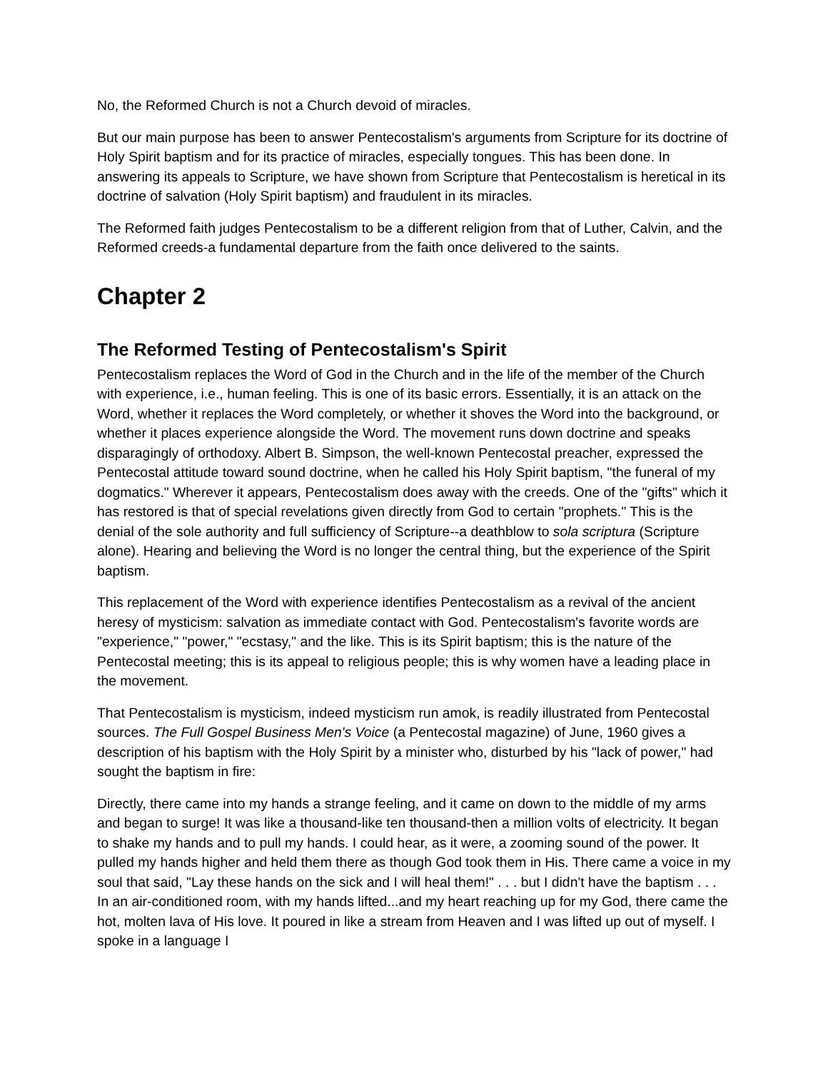No, the Reformed Church is not a Church devoid of miracles.
But our main purpose has been to answer Pentecostalism's arguments from Scripture for its doctrine of Holy Spirit baptism and for its practice of miracles, especially tongues. This has been done. In answering its appeals to Scripture, we have shown from Scripture that Pentecostalism is heretical in its doctrine of salvation (Holy Spirit baptism) and fraudulent in its miracles.
The Reformed faith judges Pentecostalism to be a different religion from that of Luther, Calvin, and the Reformed creeds-a fundamental departure from the faith once delivered to the saints.
Chapter 2
The Reformed Testing of Pentecostalism's Spirit
Pentecostalism replaces the Word of God in the Church and in the life of the member of the Church with experience, i.e., human feeling. This is one of its basic errors. Essentially, it is an attack on the Word, whether it replaces the Word completely, or whether it shoves the Word into the background, or whether it places experience alongside the Word. The movement runs down doctrine and speaks disparagingly of orthodoxy. Albert B. Simpson, the well-known Pentecostal preacher, expressed the Pentecostal attitude toward sound doctrine, when he called his Holy Spirit baptism, "the funeral of my dogmatics." Wherever it appears, Pentecostalism does away with the creeds. One of the "gifts" which it has restored is that of special revelations given directly from God to certain "prophets." This is the denial of the sole authority and full sufficiency of Scripture--a deathblow to sola scriptura (Scripture alone). Hearing and believing the Word is no longer the central thing, but the experience of the Spirit baptism.
This replacement of the Word with experience identifies Pentecostalism as a revival of the ancient heresy of mysticism: salvation as immediate contact with God. Pentecostalism's favorite words are "experience," "power," "ecstasy," and the like. This is its Spirit baptism; this is the nature of the Pentecostal meeting; this is its appeal to religious people; this is why women have a leading place in the movement.
That Pentecostalism is mysticism, indeed mysticism run amok, is readily illustrated from Pentecostal sources. The Full Gospel Business Men's Voice (a Pentecostal magazine) of June, 1960 gives a description of his baptism with the Holy Spirit by a minister who, disturbed by his "lack of power," had sought the baptism in fire:
Directly, there came into my hands a strange feeling, and it came on down to the middle of my arms and began to surge! It was like a thousand-like ten thousand-then a million volts of electricity. It began to shake my hands and to pull my hands. I could hear, as it were, a zooming sound of the power. It pulled my hands higher and held them there as though God took them in His. There came a voice in my soul that said, "Lay these hands on the sick and I will heal them!" . . . but I didn't have the baptism . . . In an air-conditioned room, with my hands lifted...and my heart reaching up for my God, there came the hot, molten lava of His love. It poured in like a stream from Heaven and I was lifted up out of myself. I spoke in a language I